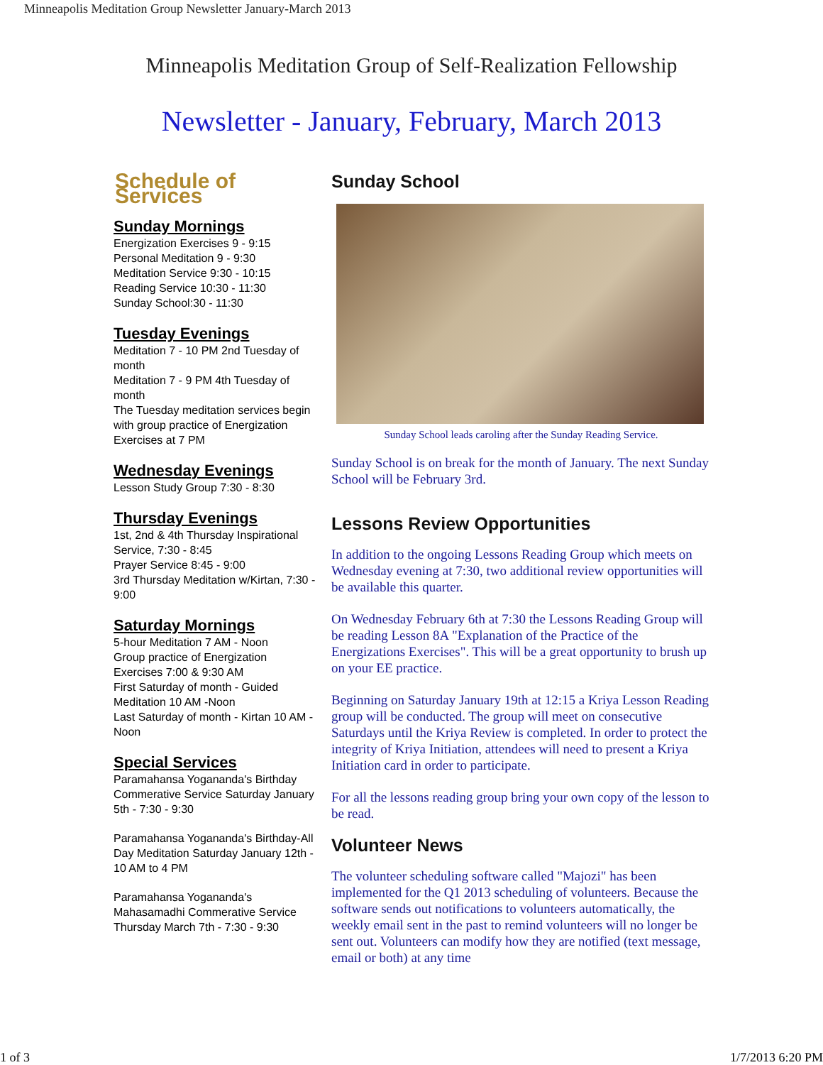Minneapolis Meditation Group Newsletter January-March 2013
Minneapolis Meditation Group of Self-Realization Fellowship
Newsletter - January, February, March 2013
Schedule of Services
Sunday Mornings
Energization Exercises 9 - 9:15
Personal Meditation 9 - 9:30
Meditation Service 9:30 - 10:15
Reading Service 10:30 - 11:30
Sunday School:30 - 11:30
Tuesday Evenings
Meditation 7 - 10 PM 2nd Tuesday of month
Meditation 7 - 9 PM 4th Tuesday of month
The Tuesday meditation services begin with group practice of Energization Exercises at 7 PM
Wednesday Evenings
Lesson Study Group 7:30 - 8:30
Thursday Evenings
1st, 2nd & 4th Thursday Inspirational Service, 7:30 - 8:45
Prayer Service 8:45 - 9:00
3rd Thursday Meditation w/Kirtan, 7:30 - 9:00
Saturday Mornings
5-hour Meditation 7 AM - Noon
Group practice of Energization Exercises 7:00 & 9:30 AM
First Saturday of month - Guided Meditation 10 AM -Noon
Last Saturday of month - Kirtan 10 AM - Noon
Special Services
Paramahansa Yogananda's Birthday Commerative Service Saturday January 5th - 7:30 - 9:30
Paramahansa Yogananda's Birthday-All Day Meditation Saturday January 12th - 10 AM to 4 PM
Paramahansa Yogananda's Mahasamadhi Commerative Service Thursday March 7th - 7:30 - 9:30
Sunday School
Sunday School leads caroling after the Sunday Reading Service.
Sunday School is on break for the month of January. The next Sunday School will be February 3rd.
Lessons Review Opportunities
In addition to the ongoing Lessons Reading Group which meets on Wednesday evening at 7:30, two additional review opportunities will be available this quarter.
On Wednesday February 6th at 7:30 the Lessons Reading Group will be reading Lesson 8A "Explanation of the Practice of the Energizations Exercises". This will be a great opportunity to brush up on your EE practice.
Beginning on Saturday January 19th at 12:15 a Kriya Lesson Reading group will be conducted. The group will meet on consecutive Saturdays until the Kriya Review is completed. In order to protect the integrity of Kriya Initiation, attendees will need to present a Kriya Initiation card in order to participate.
For all the lessons reading group bring your own copy of the lesson to be read.
Volunteer News
The volunteer scheduling software called "Majozi" has been implemented for the Q1 2013 scheduling of volunteers. Because the software sends out notifications to volunteers automatically, the weekly email sent in the past to remind volunteers will no longer be sent out. Volunteers can modify how they are notified (text message, email or both) at any time
1 of 3 1/7/2013 6:20 PM